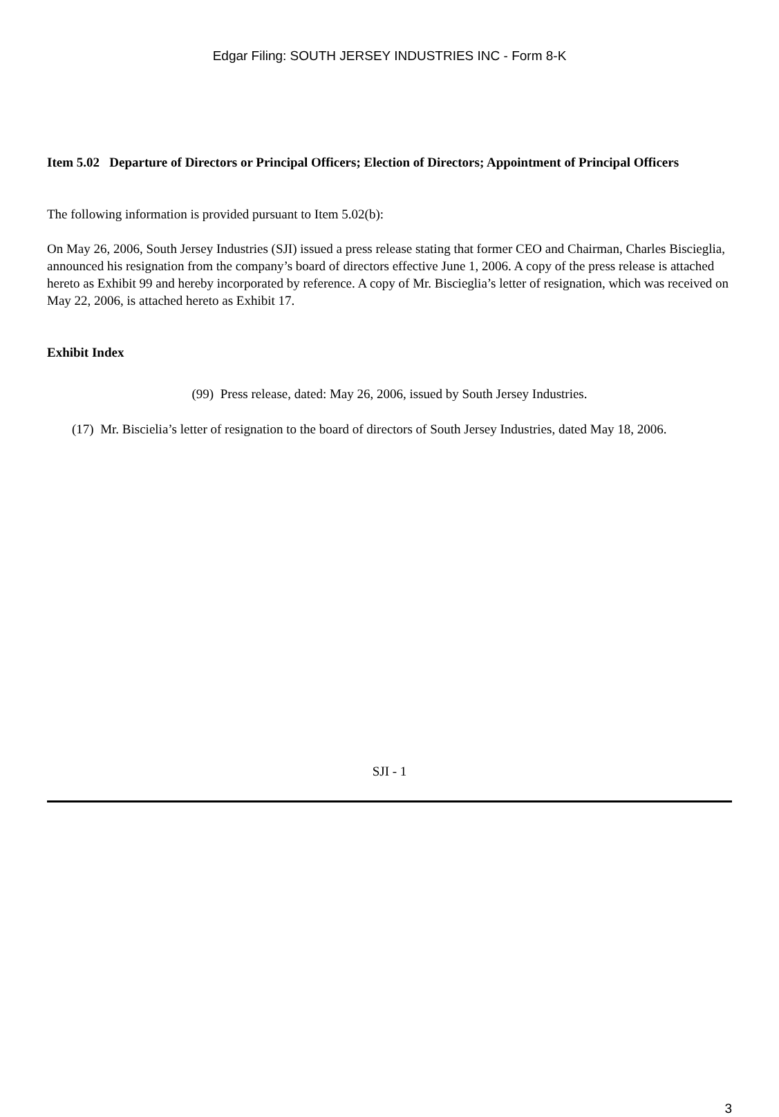Edgar Filing: SOUTH JERSEY INDUSTRIES INC - Form 8-K
Item 5.02 Departure of Directors or Principal Officers; Election of Directors; Appointment of Principal Officers
The following information is provided pursuant to Item 5.02(b):
On May 26, 2006, South Jersey Industries (SJI) issued a press release stating that former CEO and Chairman, Charles Biscieglia, announced his resignation from the company’s board of directors effective June 1, 2006. A copy of the press release is attached hereto as Exhibit 99 and hereby incorporated by reference. A copy of Mr. Biscieglia’s letter of resignation, which was received on May 22, 2006, is attached hereto as Exhibit 17.
Exhibit Index
(99) Press release, dated: May 26, 2006, issued by South Jersey Industries.
(17) Mr. Biscielia’s letter of resignation to the board of directors of South Jersey Industries, dated May 18, 2006.
SJI - 1
3